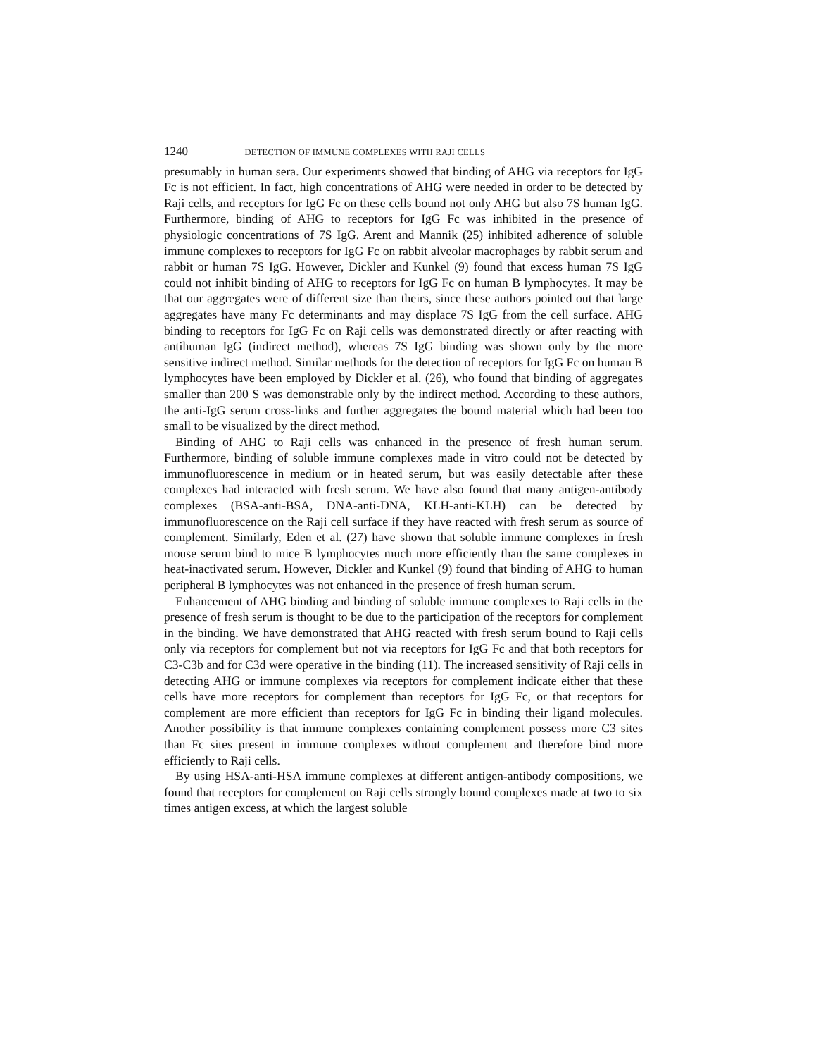1240 DETECTION OF IMMUNE COMPLEXES WITH RAJI CELLS
presumably in human sera. Our experiments showed that binding of AHG via receptors for IgG Fc is not efficient. In fact, high concentrations of AHG were needed in order to be detected by Raji cells, and receptors for IgG Fc on these cells bound not only AHG but also 7S human IgG. Furthermore, binding of AHG to receptors for IgG Fc was inhibited in the presence of physiologic concentrations of 7S IgG. Arent and Mannik (25) inhibited adherence of soluble immune complexes to receptors for IgG Fc on rabbit alveolar macrophages by rabbit serum and rabbit or human 7S IgG. However, Dickler and Kunkel (9) found that excess human 7S IgG could not inhibit binding of AHG to receptors for IgG Fc on human B lymphocytes. It may be that our aggregates were of different size than theirs, since these authors pointed out that large aggregates have many Fc determinants and may displace 7S IgG from the cell surface. AHG binding to receptors for IgG Fc on Raji cells was demonstrated directly or after reacting with antihuman IgG (indirect method), whereas 7S IgG binding was shown only by the more sensitive indirect method. Similar methods for the detection of receptors for IgG Fc on human B lymphocytes have been employed by Dickler et al. (26), who found that binding of aggregates smaller than 200 S was demonstrable only by the indirect method. According to these authors, the anti-IgG serum cross-links and further aggregates the bound material which had been too small to be visualized by the direct method.
Binding of AHG to Raji cells was enhanced in the presence of fresh human serum. Furthermore, binding of soluble immune complexes made in vitro could not be detected by immunofluorescence in medium or in heated serum, but was easily detectable after these complexes had interacted with fresh serum. We have also found that many antigen-antibody complexes (BSA-anti-BSA, DNA-anti-DNA, KLH-anti-KLH) can be detected by immunofluorescence on the Raji cell surface if they have reacted with fresh serum as source of complement. Similarly, Eden et al. (27) have shown that soluble immune complexes in fresh mouse serum bind to mice B lymphocytes much more efficiently than the same complexes in heat-inactivated serum. However, Dickler and Kunkel (9) found that binding of AHG to human peripheral B lymphocytes was not enhanced in the presence of fresh human serum.
Enhancement of AHG binding and binding of soluble immune complexes to Raji cells in the presence of fresh serum is thought to be due to the participation of the receptors for complement in the binding. We have demonstrated that AHG reacted with fresh serum bound to Raji cells only via receptors for complement but not via receptors for IgG Fc and that both receptors for C3-C3b and for C3d were operative in the binding (11). The increased sensitivity of Raji cells in detecting AHG or immune complexes via receptors for complement indicate either that these cells have more receptors for complement than receptors for IgG Fc, or that receptors for complement are more efficient than receptors for IgG Fc in binding their ligand molecules. Another possibility is that immune complexes containing complement possess more C3 sites than Fc sites present in immune complexes without complement and therefore bind more efficiently to Raji cells.
By using HSA-anti-HSA immune complexes at different antigen-antibody compositions, we found that receptors for complement on Raji cells strongly bound complexes made at two to six times antigen excess, at which the largest soluble